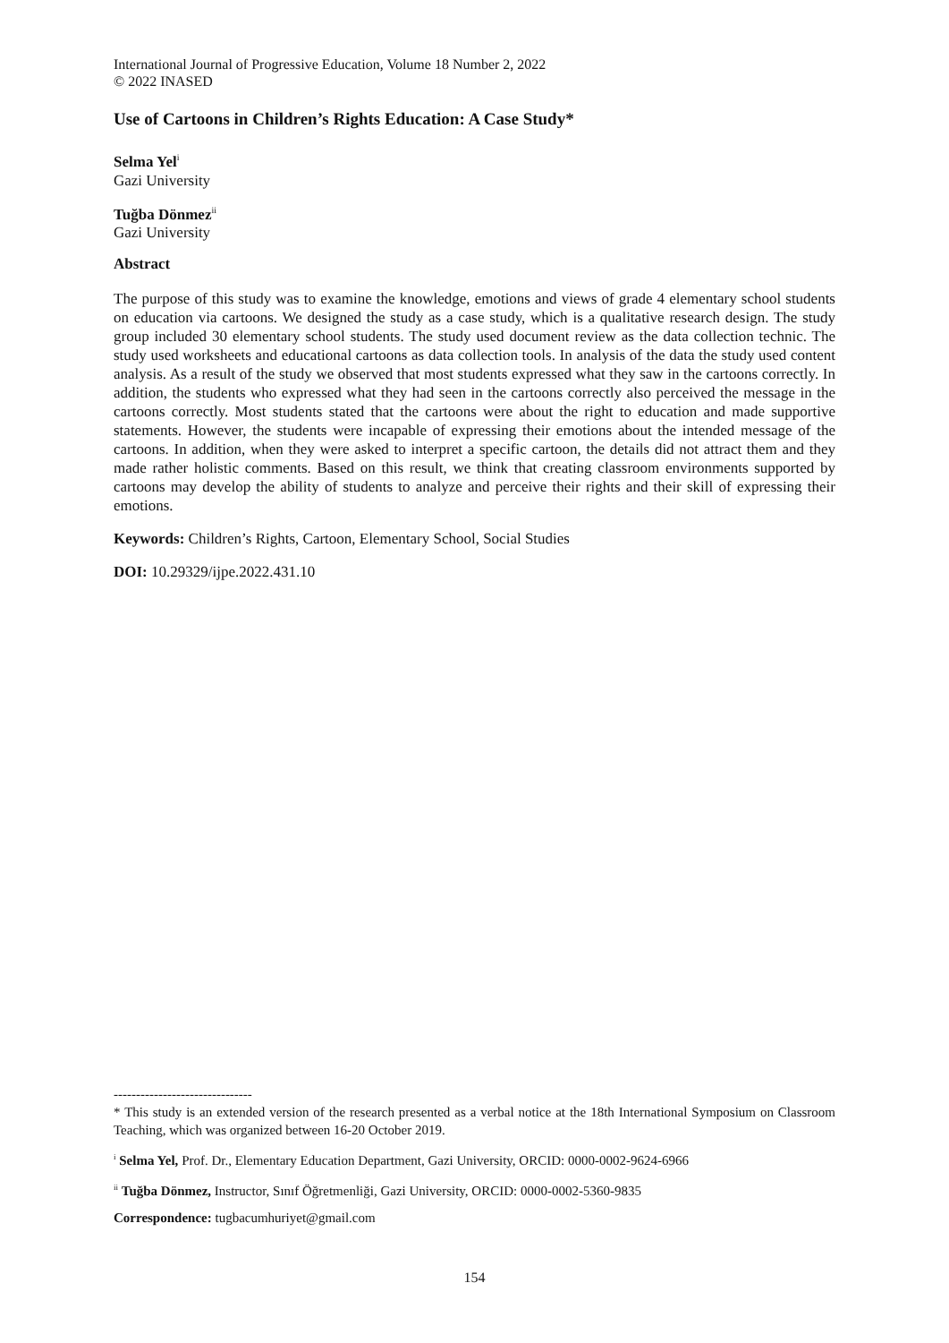International Journal of Progressive Education, Volume 18 Number 2, 2022
© 2022 INASED
Use of Cartoons in Children’s Rights Education: A Case Study*
Selma Yel<sup>i</sup>
Gazi University
Tuğba Dönmez<sup>ii</sup>
Gazi University
Abstract
The purpose of this study was to examine the knowledge, emotions and views of grade 4 elementary school students on education via cartoons. We designed the study as a case study, which is a qualitative research design. The study group included 30 elementary school students. The study used document review as the data collection technic. The study used worksheets and educational cartoons as data collection tools. In analysis of the data the study used content analysis. As a result of the study we observed that most students expressed what they saw in the cartoons correctly. In addition, the students who expressed what they had seen in the cartoons correctly also perceived the message in the cartoons correctly. Most students stated that the cartoons were about the right to education and made supportive statements. However, the students were incapable of expressing their emotions about the intended message of the cartoons. In addition, when they were asked to interpret a specific cartoon, the details did not attract them and they made rather holistic comments. Based on this result, we think that creating classroom environments supported by cartoons may develop the ability of students to analyze and perceive their rights and their skill of expressing their emotions.
Keywords: Children’s Rights, Cartoon, Elementary School, Social Studies
DOI: 10.29329/ijpe.2022.431.10
-------------------------------
* This study is an extended version of the research presented as a verbal notice at the 18th International Symposium on Classroom Teaching, which was organized between 16-20 October 2019.
<sup>i</sup> Selma Yel, Prof. Dr., Elementary Education Department, Gazi University, ORCID: 0000-0002-9624-6966
<sup>ii</sup> Tuğba Dönmez, Instructor, Sınıf Öğretmenliği, Gazi University, ORCID: 0000-0002-5360-9835
Correspondence: tugbacumhuriyet@gmail.com
154